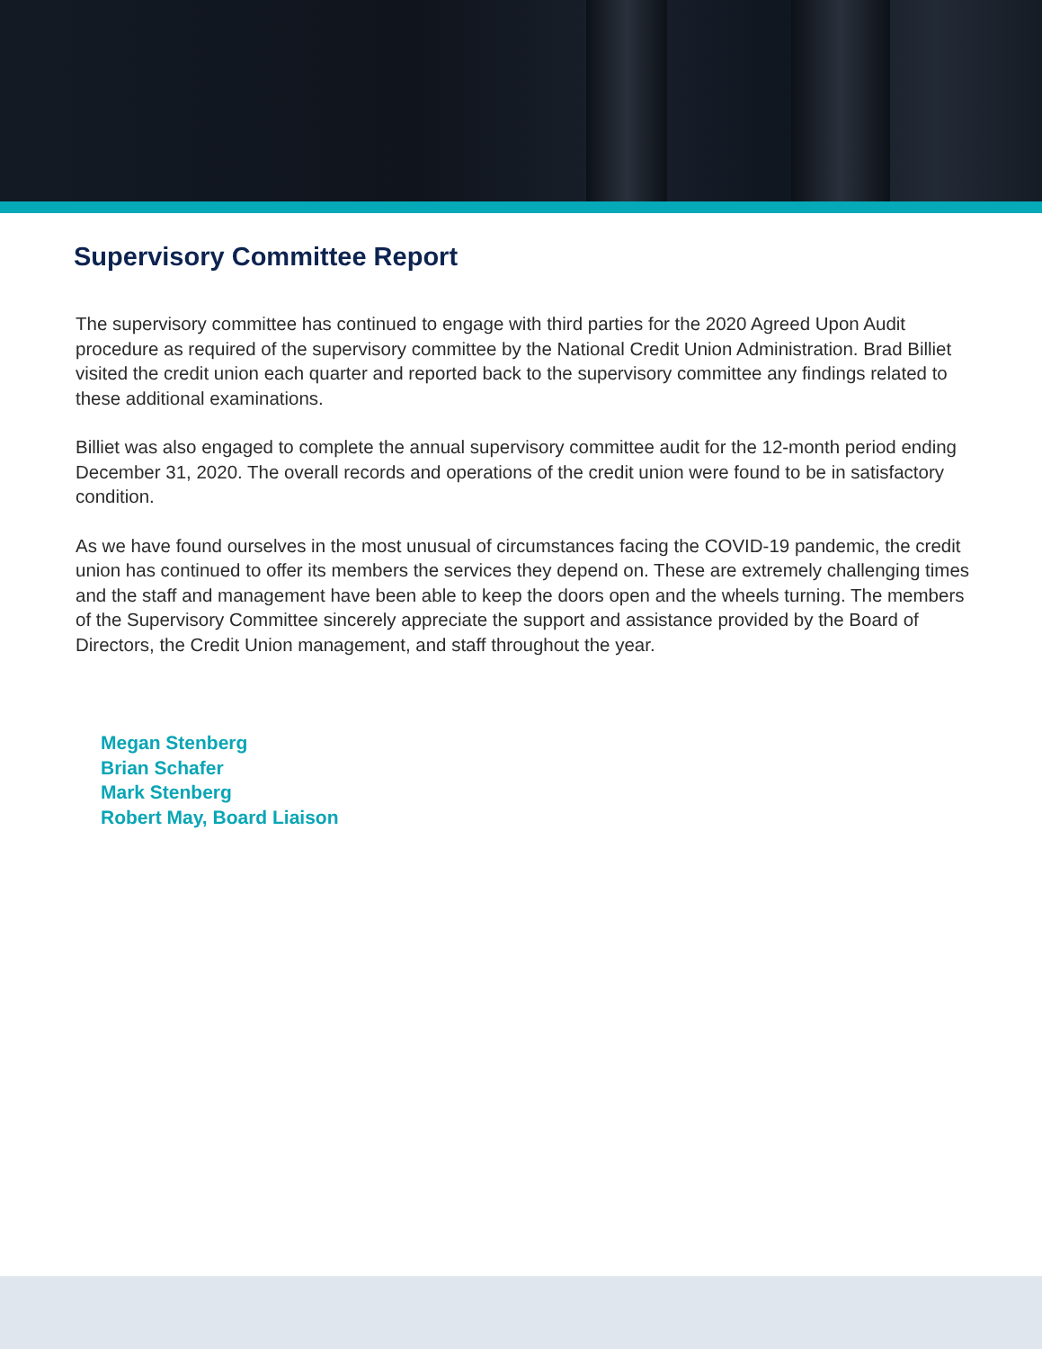Supervisory Committee Report
The supervisory committee has continued to engage with third parties for the 2020 Agreed Upon Audit procedure as required of the supervisory committee by the National Credit Union Administration. Brad Billiet visited the credit union each quarter and reported back to the supervisory committee any findings related to these additional examinations.
Billiet was also engaged to complete the annual supervisory committee audit for the 12-month period ending December 31, 2020. The overall records and operations of the credit union were found to be in satisfactory condition.
As we have found ourselves in the most unusual of circumstances facing the COVID-19 pandemic, the credit union has continued to offer its members the services they depend on. These are extremely challenging times and the staff and management have been able to keep the doors open and the wheels turning. The members of the Supervisory Committee sincerely appreciate the support and assistance provided by the Board of Directors, the Credit Union management, and staff throughout the year.
Megan Stenberg
Brian Schafer
Mark Stenberg
Robert May, Board Liaison